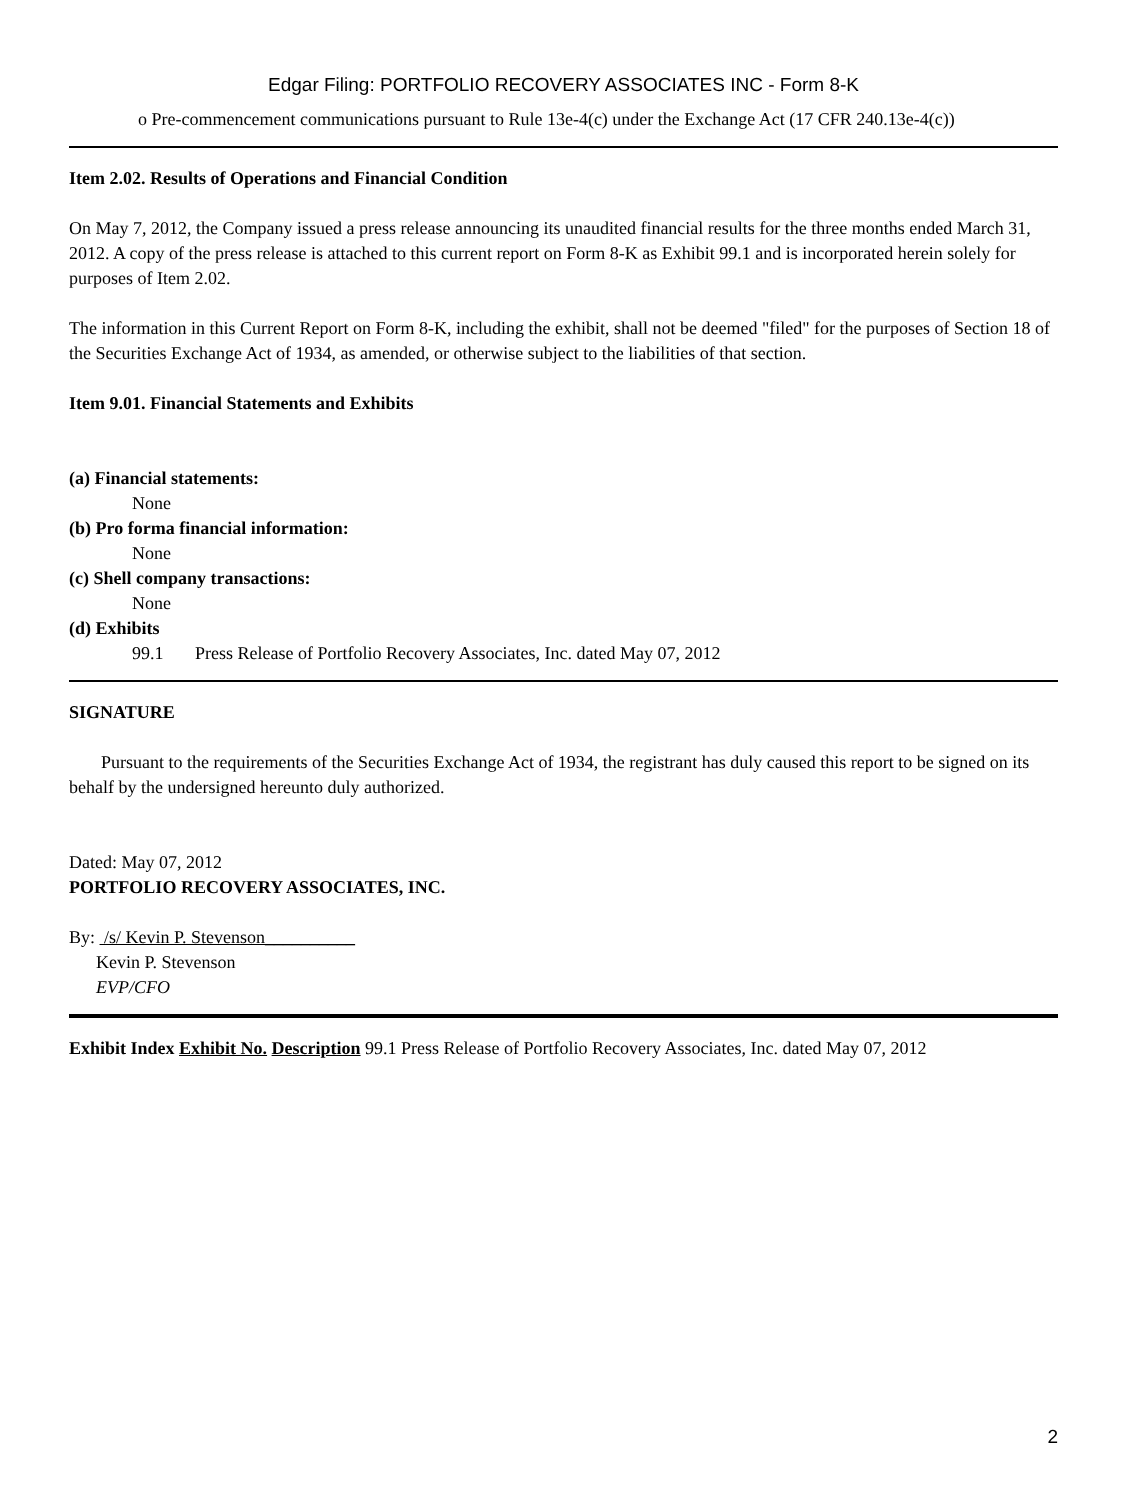Edgar Filing: PORTFOLIO RECOVERY ASSOCIATES INC - Form 8-K
o Pre-commencement communications pursuant to Rule 13e-4(c) under the Exchange Act (17 CFR 240.13e-4(c))
Item 2.02. Results of Operations and Financial Condition
On May 7, 2012, the Company issued a press release announcing its unaudited financial results for the three months ended March 31, 2012. A copy of the press release is attached to this current report on Form 8-K as Exhibit 99.1 and is incorporated herein solely for purposes of Item 2.02.
The information in this Current Report on Form 8-K, including the exhibit, shall not be deemed "filed" for the purposes of Section 18 of the Securities Exchange Act of 1934, as amended, or otherwise subject to the liabilities of that section.
Item 9.01. Financial Statements and Exhibits
(a) Financial statements:
None
(b) Pro forma financial information:
None
(c) Shell company transactions:
None
(d) Exhibits
99.1 Press Release of Portfolio Recovery Associates, Inc. dated May 07, 2012
SIGNATURE
Pursuant to the requirements of the Securities Exchange Act of 1934, the registrant has duly caused this report to be signed on its behalf by the undersigned hereunto duly authorized.
Dated: May 07, 2012
PORTFOLIO RECOVERY ASSOCIATES, INC.
By: /s/ Kevin P. Stevenson__________
Kevin P. Stevenson
EVP/CFO
Exhibit Index Exhibit No. Description 99.1 Press Release of Portfolio Recovery Associates, Inc. dated May 07, 2012
2